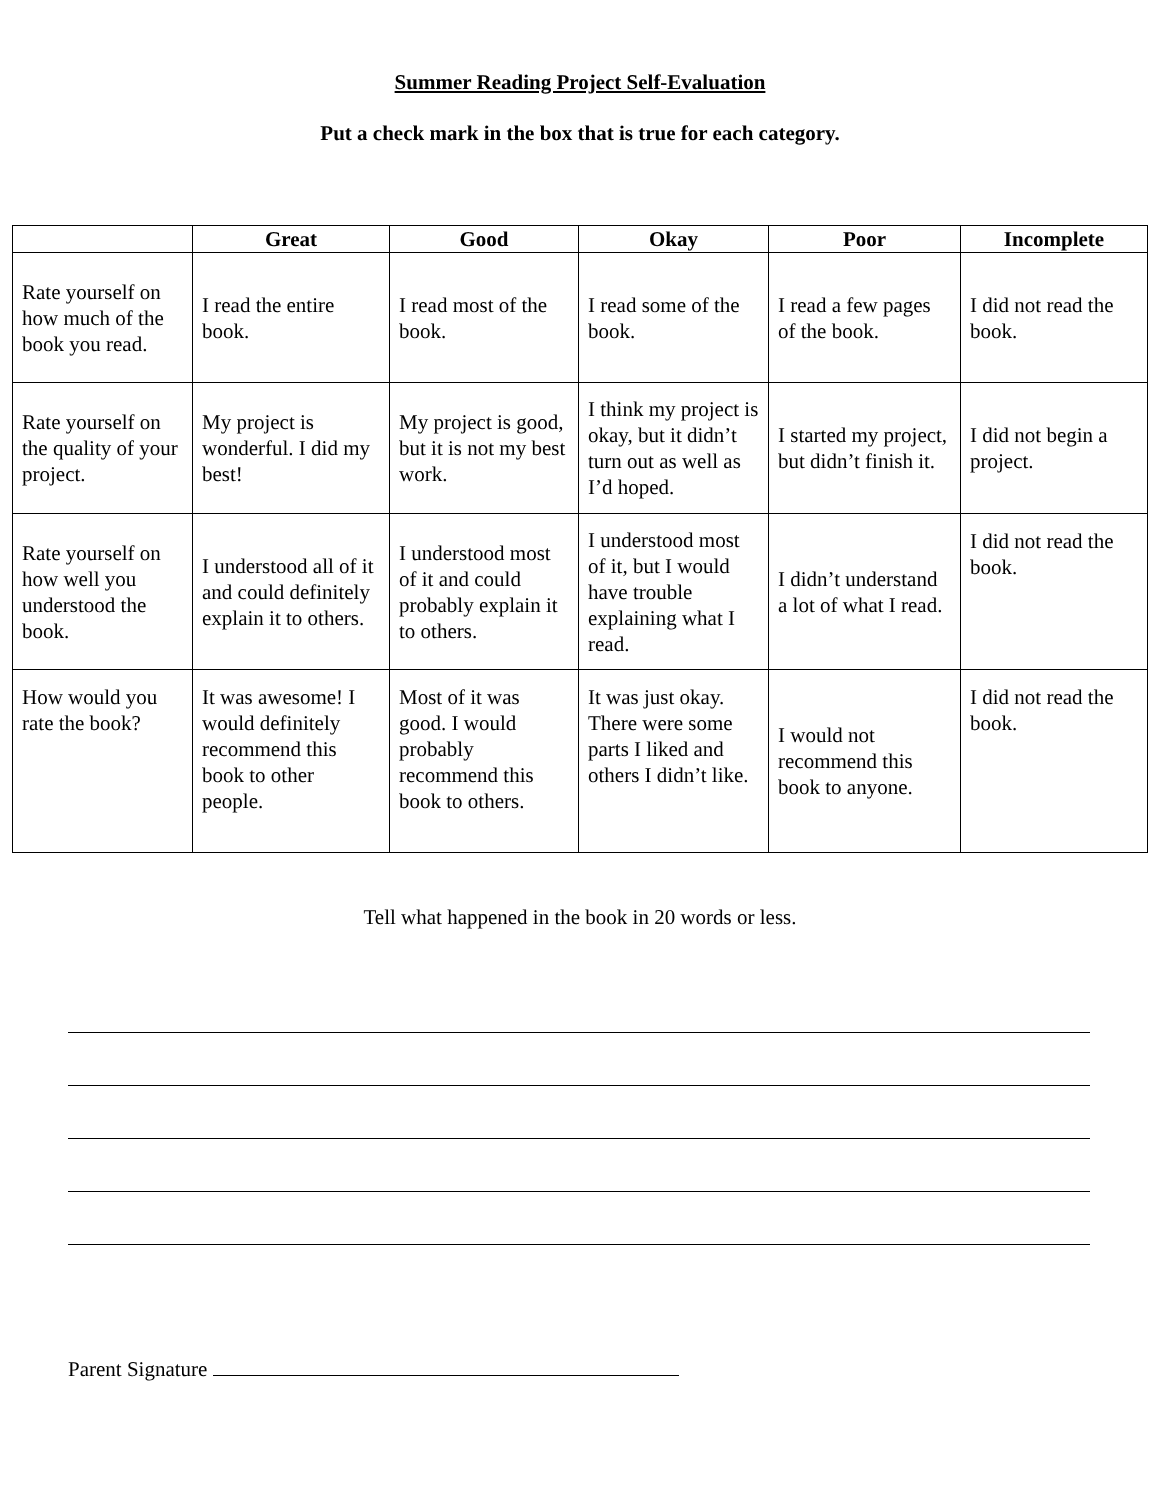Summer Reading Project Self-Evaluation
Put a check mark in the box that is true for each category.
| | Great | Good | Okay | Poor | Incomplete |
| --- | --- | --- | --- | --- | --- |
| Rate yourself on how much of the book you read. | I read the entire book. | I read most of the book. | I read some of the book. | I read a few pages of the book. | I did not read the book. |
| Rate yourself on the quality of your project. | My project is wonderful. I did my best! | My project is good, but it is not my best work. | I think my project is okay, but it didn’t turn out as well as I’d hoped. | I started my project, but didn’t finish it. | I did not begin a project. |
| Rate yourself on how well you understood the book. | I understood all of it and could definitely explain it to others. | I understood most of it and could probably explain it to others. | I understood most of it, but I would have trouble explaining what I read. | I didn’t understand a lot of what I read. | I did not read the book. |
| How would you rate the book? | It was awesome! I would definitely recommend this book to other people. | Most of it was good. I would probably recommend this book to others. | It was just okay. There were some parts I liked and others I didn’t like. | I would not recommend this book to anyone. | I did not read the book. |
Tell what happened in the book in 20 words or less.
Parent Signature